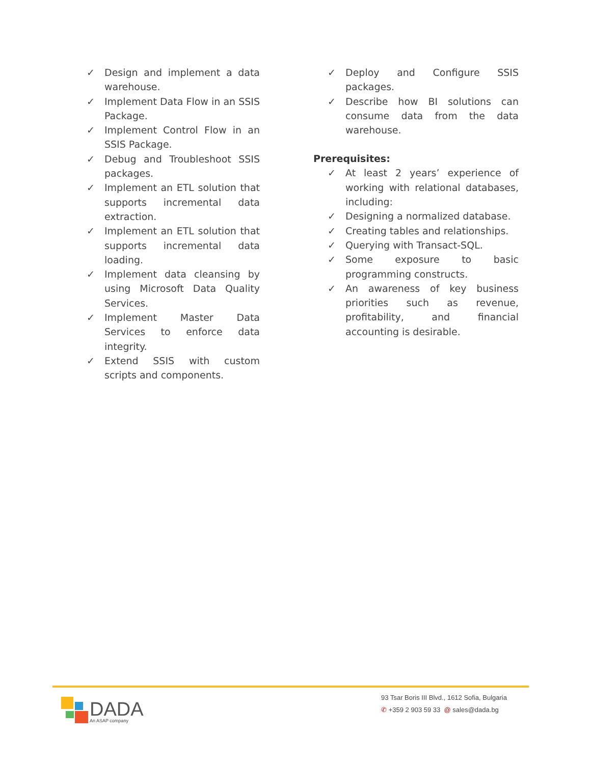✓ Design and implement a data warehouse.
✓ Implement Data Flow in an SSIS Package.
✓ Implement Control Flow in an SSIS Package.
✓ Debug and Troubleshoot SSIS packages.
✓ Implement an ETL solution that supports incremental data extraction.
✓ Implement an ETL solution that supports incremental data loading.
✓ Implement data cleansing by using Microsoft Data Quality Services.
✓ Implement Master Data Services to enforce data integrity.
✓ Extend SSIS with custom scripts and components.
✓ Deploy and Configure SSIS packages.
✓ Describe how BI solutions can consume data from the data warehouse.
Prerequisites:
✓ At least 2 years’ experience of working with relational databases, including:
✓ Designing a normalized database.
✓ Creating tables and relationships.
✓ Querying with Transact-SQL.
✓ Some exposure to basic programming constructs.
✓ An awareness of key business priorities such as revenue, profitability, and financial accounting is desirable.
DADA
An ASAP company
93 Tsar Boris III Blvd., 1612 Sofia, Bulgaria
✆ +359 2 903 59 33 @ sales@dada.bg